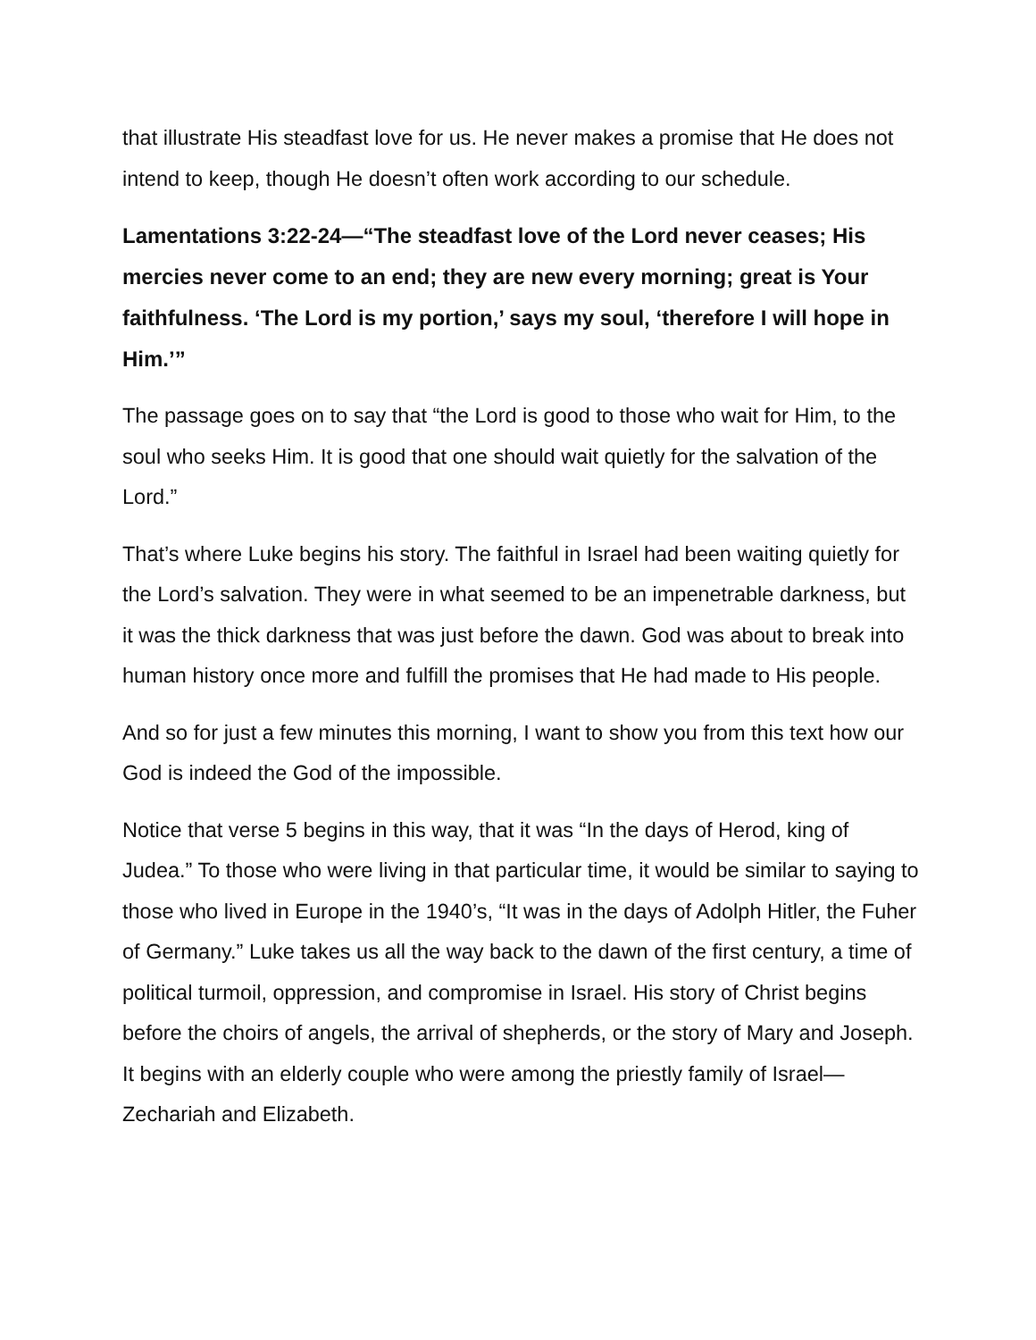that illustrate His steadfast love for us. He never makes a promise that He does not intend to keep, though He doesn’t often work according to our schedule.
Lamentations 3:22-24—“The steadfast love of the Lord never ceases; His mercies never come to an end; they are new every morning; great is Your faithfulness. ‘The Lord is my portion,’ says my soul, ‘therefore I will hope in Him.’”
The passage goes on to say that “the Lord is good to those who wait for Him, to the soul who seeks Him. It is good that one should wait quietly for the salvation of the Lord.”
That’s where Luke begins his story. The faithful in Israel had been waiting quietly for the Lord’s salvation. They were in what seemed to be an impenetrable darkness, but it was the thick darkness that was just before the dawn. God was about to break into human history once more and fulfill the promises that He had made to His people.
And so for just a few minutes this morning, I want to show you from this text how our God is indeed the God of the impossible.
Notice that verse 5 begins in this way, that it was “In the days of Herod, king of Judea.” To those who were living in that particular time, it would be similar to saying to those who lived in Europe in the 1940’s, “It was in the days of Adolph Hitler, the Fuher of Germany.” Luke takes us all the way back to the dawn of the first century, a time of political turmoil, oppression, and compromise in Israel. His story of Christ begins before the choirs of angels, the arrival of shepherds, or the story of Mary and Joseph. It begins with an elderly couple who were among the priestly family of Israel—Zechariah and Elizabeth.